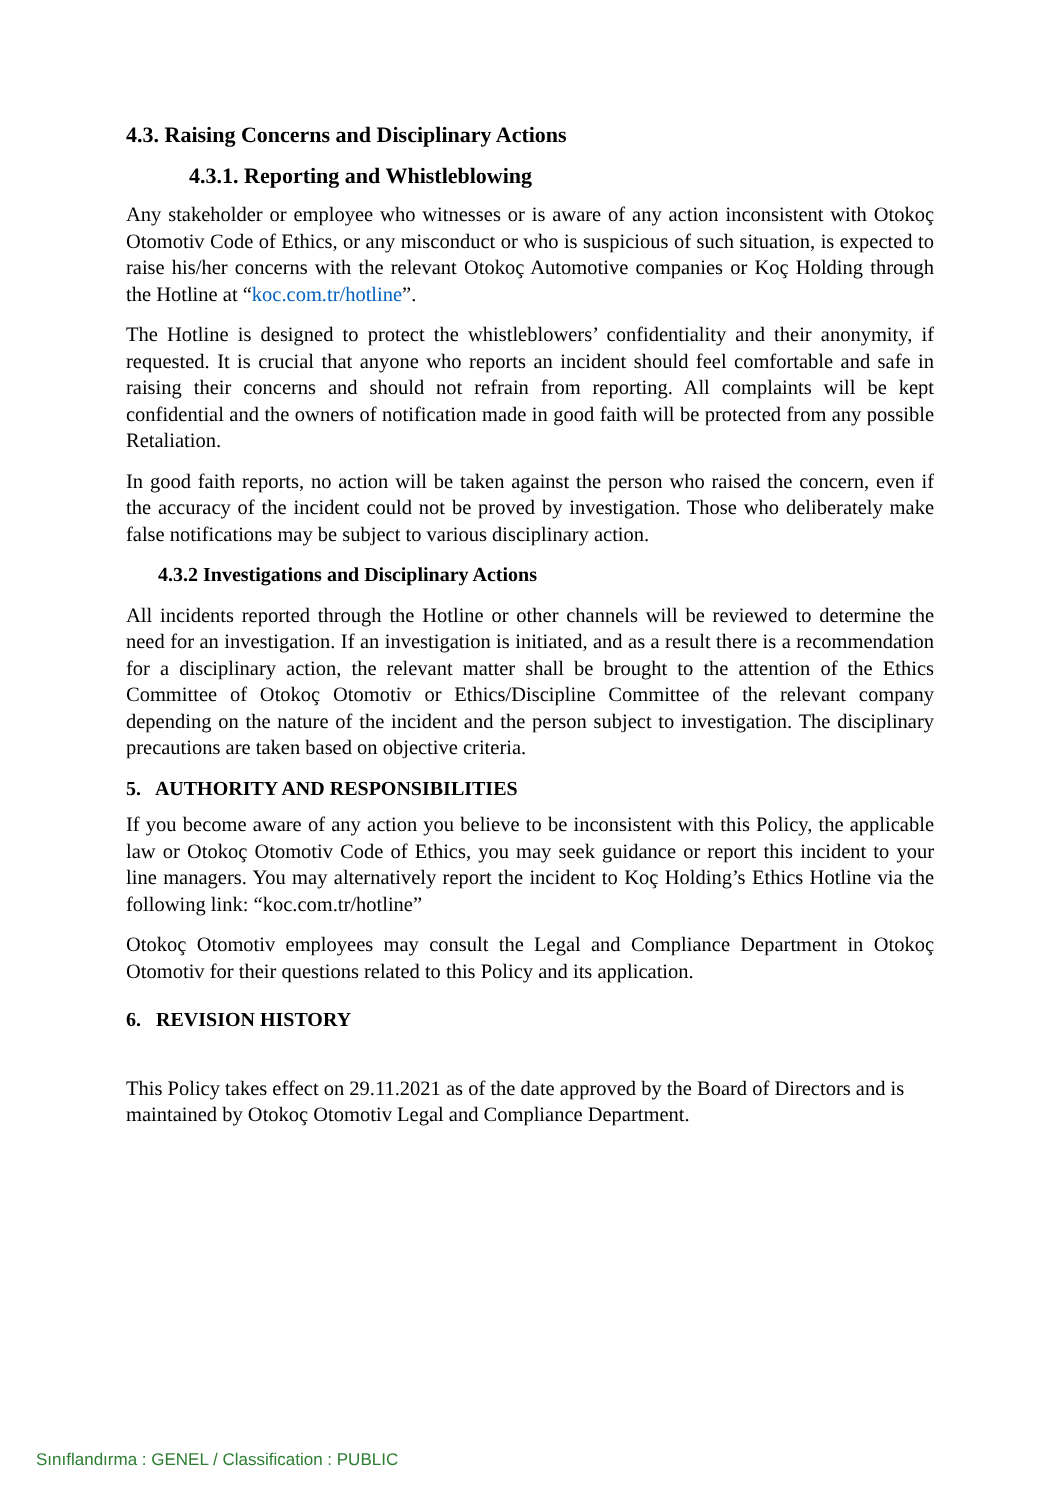4.3. Raising Concerns and Disciplinary Actions
4.3.1. Reporting and Whistleblowing
Any stakeholder or employee who witnesses or is aware of any action inconsistent with Otokoç Otomotiv Code of Ethics, or any misconduct or who is suspicious of such situation, is expected to raise his/her concerns with the relevant Otokoç Automotive companies or Koç Holding through the Hotline at “koc.com.tr/hotline”.
The Hotline is designed to protect the whistleblowers’ confidentiality and their anonymity, if requested. It is crucial that anyone who reports an incident should feel comfortable and safe in raising their concerns and should not refrain from reporting. All complaints will be kept confidential and the owners of notification made in good faith will be protected from any possible Retaliation.
In good faith reports, no action will be taken against the person who raised the concern, even if the accuracy of the incident could not be proved by investigation. Those who deliberately make false notifications may be subject to various disciplinary action.
4.3.2 Investigations and Disciplinary Actions
All incidents reported through the Hotline or other channels will be reviewed to determine the need for an investigation. If an investigation is initiated, and as a result there is a recommendation for a disciplinary action, the relevant matter shall be brought to the attention of the Ethics Committee of Otokoç Otomotiv or Ethics/Discipline Committee of the relevant company depending on the nature of the incident and the person subject to investigation. The disciplinary precautions are taken based on objective criteria.
5. AUTHORITY AND RESPONSIBILITIES
If you become aware of any action you believe to be inconsistent with this Policy, the applicable law or Otokoç Otomotiv Code of Ethics, you may seek guidance or report this incident to your line managers. You may alternatively report the incident to Koç Holding’s Ethics Hotline via the following link: “koc.com.tr/hotline”
Otokoç Otomotiv employees may consult the Legal and Compliance Department in Otokoç Otomotiv for their questions related to this Policy and its application.
6. REVISION HISTORY
This Policy takes effect on 29.11.2021 as of the date approved by the Board of Directors and is maintained by Otokoç Otomotiv Legal and Compliance Department.
Sınıflandırma : GENEL / Classification : PUBLIC